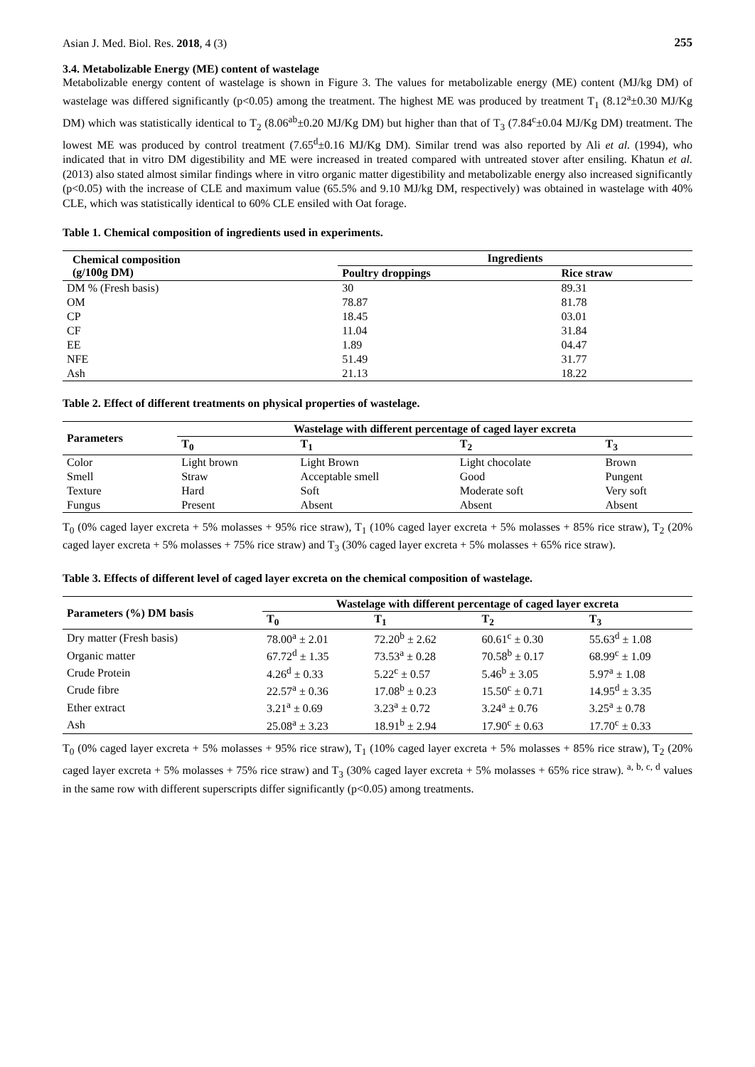Asian J. Med. Biol. Res. 2018, 4 (3) 255
3.4. Metabolizable Energy (ME) content of wastelage
Metabolizable energy content of wastelage is shown in Figure 3. The values for metabolizable energy (ME) content (MJ/kg DM) of wastelage was differed significantly (p<0.05) among the treatment. The highest ME was produced by treatment T<sub>1</sub> (8.12<sup>a</sup>±0.30 MJ/Kg DM) which was statistically identical to T<sub>2</sub> (8.06<sup>ab</sup>±0.20 MJ/Kg DM) but higher than that of T<sub>3</sub> (7.84<sup>c</sup>±0.04 MJ/Kg DM) treatment. The lowest ME was produced by control treatment (7.65<sup>d</sup>±0.16 MJ/Kg DM). Similar trend was also reported by Ali et al. (1994), who indicated that in vitro DM digestibility and ME were increased in treated compared with untreated stover after ensiling. Khatun et al. (2013) also stated almost similar findings where in vitro organic matter digestibility and metabolizable energy also increased significantly (p<0.05) with the increase of CLE and maximum value (65.5% and 9.10 MJ/kg DM, respectively) was obtained in wastelage with 40% CLE, which was statistically identical to 60% CLE ensiled with Oat forage.
Table 1. Chemical composition of ingredients used in experiments.
| Chemical composition (g/100g DM) | Ingredients | |
| --- | --- | --- |
| | Poultry droppings | Rice straw |
| DM % (Fresh basis) | 30 | 89.31 |
| OM | 78.87 | 81.78 |
| CP | 18.45 | 03.01 |
| CF | 11.04 | 31.84 |
| EE | 1.89 | 04.47 |
| NFE | 51.49 | 31.77 |
| Ash | 21.13 | 18.22 |
Table 2. Effect of different treatments on physical properties of wastelage.
| Parameters | Wastelage with different percentage of caged layer excreta | | | |
| --- | --- | --- | --- | --- |
| | T<sub>0</sub> | T<sub>1</sub> | T<sub>2</sub> | T<sub>3</sub> |
| Color | Light brown | Light Brown | Light chocolate | Brown |
| Smell | Straw | Acceptable smell | Good | Pungent |
| Texture | Hard | Soft | Moderate soft | Very soft |
| Fungus | Present | Absent | Absent | Absent |
T<sub>0</sub> (0% caged layer excreta + 5% molasses + 95% rice straw), T<sub>1</sub> (10% caged layer excreta + 5% molasses + 85% rice straw), T<sub>2</sub> (20% caged layer excreta + 5% molasses + 75% rice straw) and T<sub>3</sub> (30% caged layer excreta + 5% molasses + 65% rice straw).
Table 3. Effects of different level of caged layer excreta on the chemical composition of wastelage.
| Parameters (%) DM basis | Wastelage with different percentage of caged layer excreta | | | |
| --- | --- | --- | --- | --- |
| | T<sub>0</sub> | T<sub>1</sub> | T<sub>2</sub> | T<sub>3</sub> |
| Dry matter (Fresh basis) | 78.00<sup>a</sup> ± 2.01 | 72.20<sup>b</sup> ± 2.62 | 60.61<sup>c</sup> ± 0.30 | 55.63<sup>d</sup> ± 1.08 |
| Organic matter | 67.72<sup>d</sup> ± 1.35 | 73.53<sup>a</sup> ± 0.28 | 70.58<sup>b</sup> ± 0.17 | 68.99<sup>c</sup> ± 1.09 |
| Crude Protein | 4.26<sup>d</sup> ± 0.33 | 5.22<sup>c</sup> ± 0.57 | 5.46<sup>b</sup> ± 3.05 | 5.97<sup>a</sup> ± 1.08 |
| Crude fibre | 22.57<sup>a</sup> ± 0.36 | 17.08<sup>b</sup> ± 0.23 | 15.50<sup>c</sup> ± 0.71 | 14.95<sup>d</sup> ± 3.35 |
| Ether extract | 3.21<sup>a</sup> ± 0.69 | 3.23<sup>a</sup> ± 0.72 | 3.24<sup>a</sup> ± 0.76 | 3.25<sup>a</sup> ± 0.78 |
| Ash | 25.08<sup>a</sup> ± 3.23 | 18.91<sup>b</sup> ± 2.94 | 17.90<sup>c</sup> ± 0.63 | 17.70<sup>c</sup> ± 0.33 |
T<sub>0</sub> (0% caged layer excreta + 5% molasses + 95% rice straw), T<sub>1</sub> (10% caged layer excreta + 5% molasses + 85% rice straw), T<sub>2</sub> (20% caged layer excreta + 5% molasses + 75% rice straw) and T<sub>3</sub> (30% caged layer excreta + 5% molasses + 65% rice straw). <sup>a, b, c, d</sup> values in the same row with different superscripts differ significantly (p<0.05) among treatments.